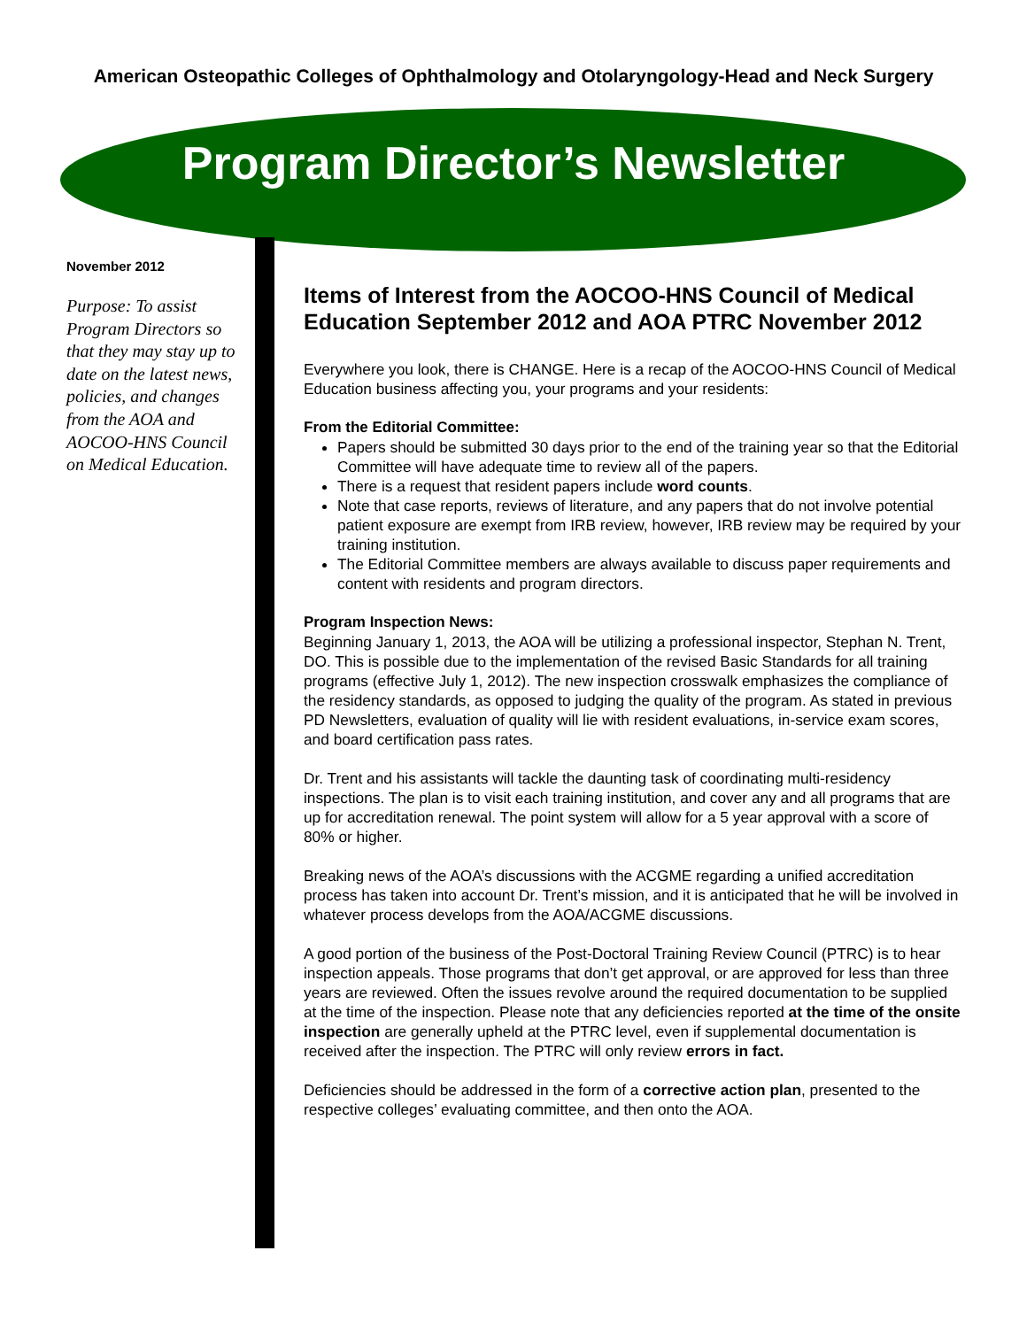American Osteopathic Colleges of Ophthalmology and Otolaryngology-Head and Neck Surgery
Program Director’s Newsletter
November 2012
Purpose: To assist Program Directors so that they may stay up to date on the latest news, policies, and changes from the AOA and AOCOO-HNS Council on Medical Education.
Items of Interest from the AOCOO-HNS Council of Medical Education September 2012 and AOA PTRC November 2012
Everywhere you look, there is CHANGE. Here is a recap of the AOCOO-HNS Council of Medical Education business affecting you, your programs and your residents:
From the Editorial Committee:
Papers should be submitted 30 days prior to the end of the training year so that the Editorial Committee will have adequate time to review all of the papers.
There is a request that resident papers include word counts.
Note that case reports, reviews of literature, and any papers that do not involve potential patient exposure are exempt from IRB review, however, IRB review may be required by your training institution.
The Editorial Committee members are always available to discuss paper requirements and content with residents and program directors.
Program Inspection News:
Beginning January 1, 2013, the AOA will be utilizing a professional inspector, Stephan N. Trent, DO. This is possible due to the implementation of the revised Basic Standards for all training programs (effective July 1, 2012). The new inspection crosswalk emphasizes the compliance of the residency standards, as opposed to judging the quality of the program. As stated in previous PD Newsletters, evaluation of quality will lie with resident evaluations, in-service exam scores, and board certification pass rates.
Dr. Trent and his assistants will tackle the daunting task of coordinating multi-residency inspections. The plan is to visit each training institution, and cover any and all programs that are up for accreditation renewal. The point system will allow for a 5 year approval with a score of 80% or higher.
Breaking news of the AOA’s discussions with the ACGME regarding a unified accreditation process has taken into account Dr. Trent’s mission, and it is anticipated that he will be involved in whatever process develops from the AOA/ACGME discussions.
A good portion of the business of the Post-Doctoral Training Review Council (PTRC) is to hear inspection appeals. Those programs that don’t get approval, or are approved for less than three years are reviewed. Often the issues revolve around the required documentation to be supplied at the time of the inspection. Please note that any deficiencies reported at the time of the onsite inspection are generally upheld at the PTRC level, even if supplemental documentation is received after the inspection. The PTRC will only review errors in fact.
Deficiencies should be addressed in the form of a corrective action plan, presented to the respective colleges’ evaluating committee, and then onto the AOA.